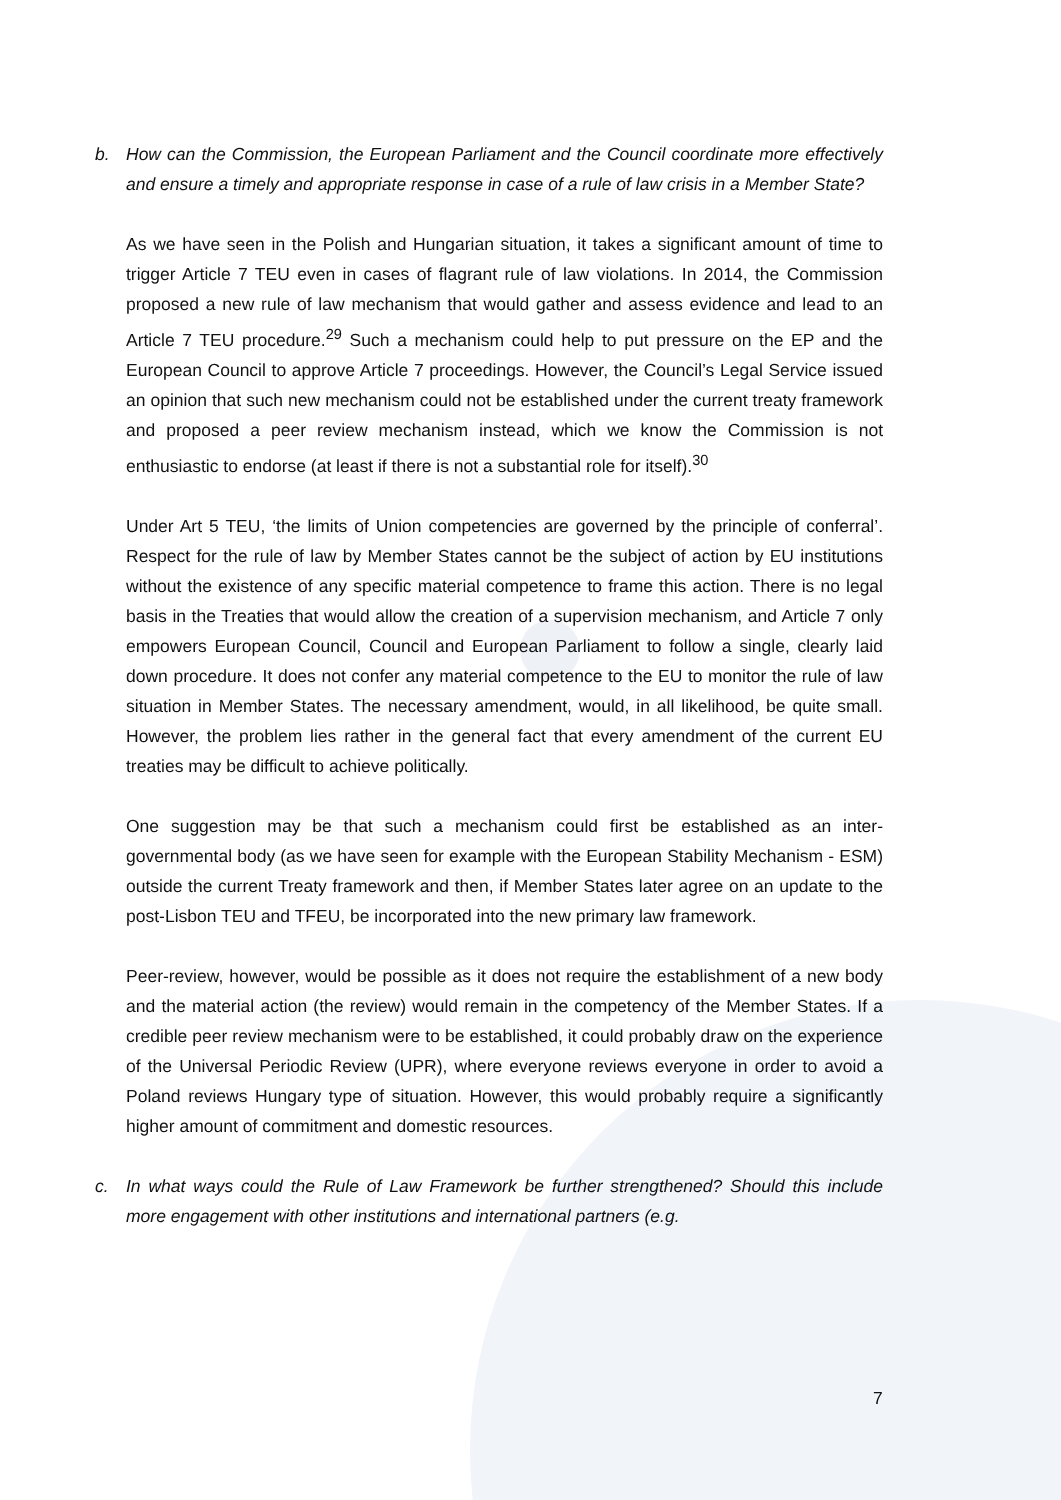b. How can the Commission, the European Parliament and the Council coordinate more effectively and ensure a timely and appropriate response in case of a rule of law crisis in a Member State?
As we have seen in the Polish and Hungarian situation, it takes a significant amount of time to trigger Article 7 TEU even in cases of flagrant rule of law violations. In 2014, the Commission proposed a new rule of law mechanism that would gather and assess evidence and lead to an Article 7 TEU procedure.<sup>29</sup> Such a mechanism could help to put pressure on the EP and the European Council to approve Article 7 proceedings. However, the Council’s Legal Service issued an opinion that such new mechanism could not be established under the current treaty framework and proposed a peer review mechanism instead, which we know the Commission is not enthusiastic to endorse (at least if there is not a substantial role for itself).<sup>30</sup>
Under Art 5 TEU, ‘the limits of Union competencies are governed by the principle of conferral’. Respect for the rule of law by Member States cannot be the subject of action by EU institutions without the existence of any specific material competence to frame this action. There is no legal basis in the Treaties that would allow the creation of a supervision mechanism, and Article 7 only empowers European Council, Council and European Parliament to follow a single, clearly laid down procedure. It does not confer any material competence to the EU to monitor the rule of law situation in Member States. The necessary amendment, would, in all likelihood, be quite small. However, the problem lies rather in the general fact that every amendment of the current EU treaties may be difficult to achieve politically.
One suggestion may be that such a mechanism could first be established as an inter-governmental body (as we have seen for example with the European Stability Mechanism - ESM) outside the current Treaty framework and then, if Member States later agree on an update to the post-Lisbon TEU and TFEU, be incorporated into the new primary law framework.
Peer-review, however, would be possible as it does not require the establishment of a new body and the material action (the review) would remain in the competency of the Member States. If a credible peer review mechanism were to be established, it could probably draw on the experience of the Universal Periodic Review (UPR), where everyone reviews everyone in order to avoid a Poland reviews Hungary type of situation. However, this would probably require a significantly higher amount of commitment and domestic resources.
c. In what ways could the Rule of Law Framework be further strengthened? Should this include more engagement with other institutions and international partners (e.g.
7